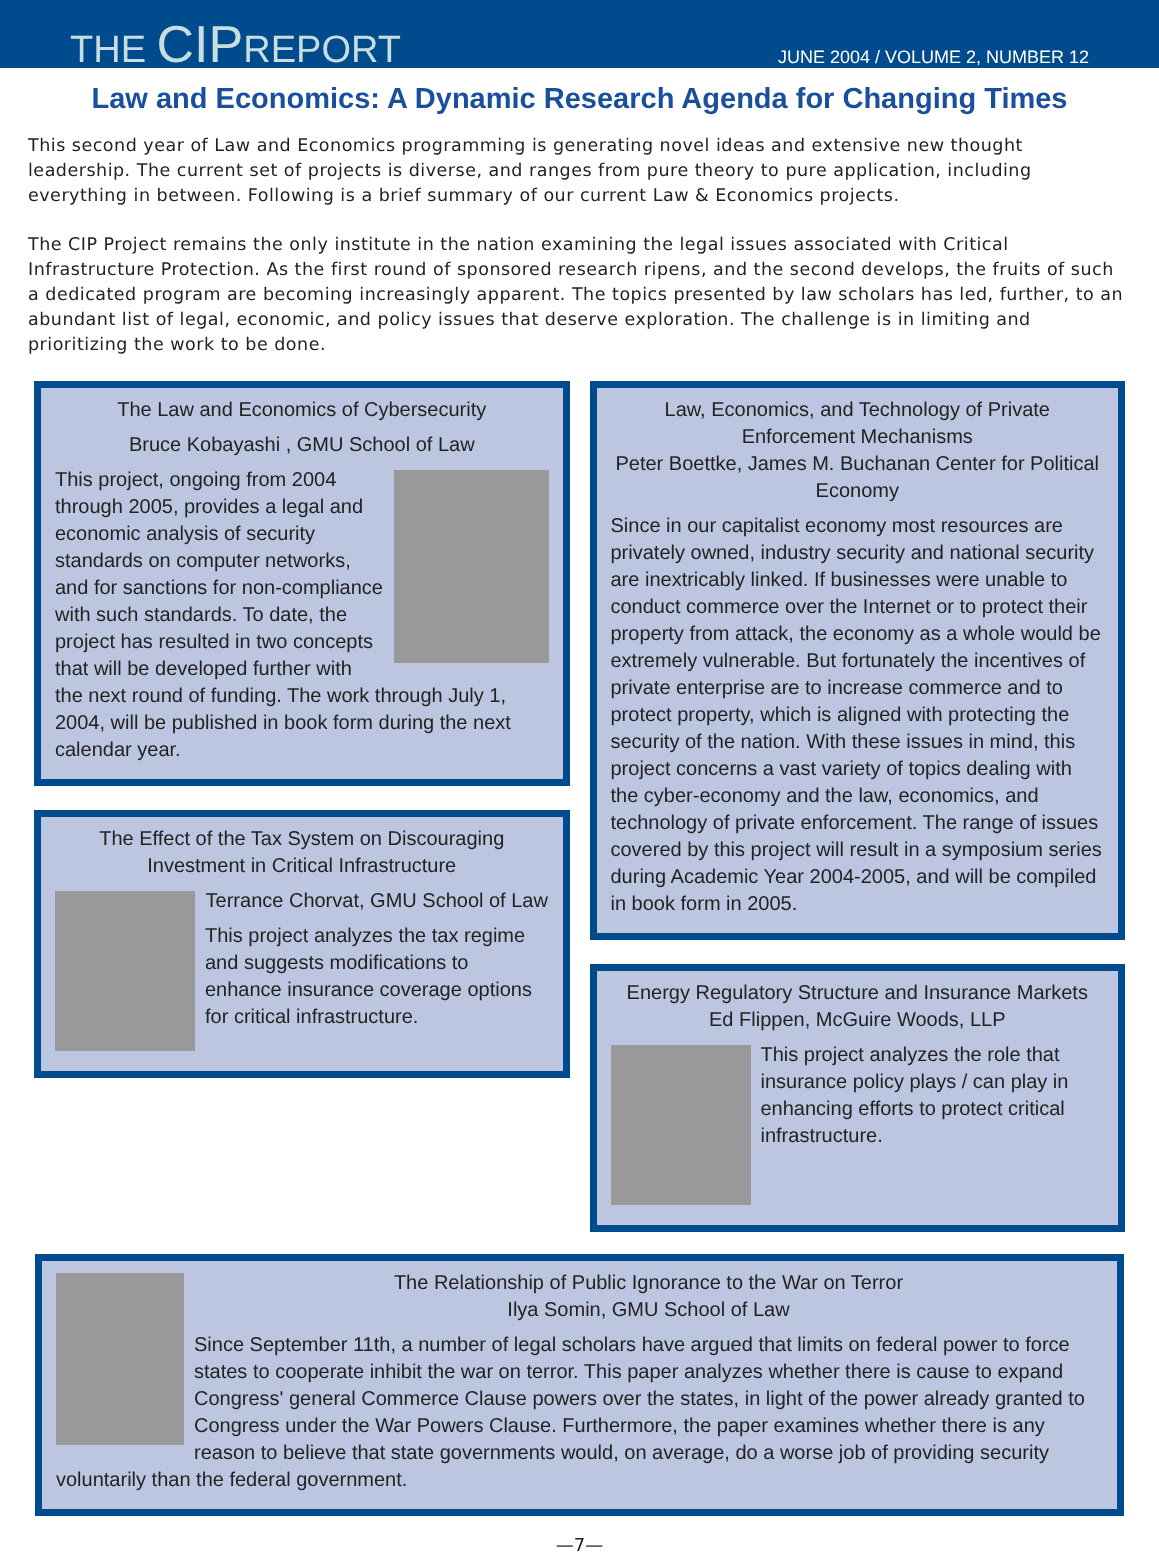THE CIPREPORT
JUNE 2004 / VOLUME 2, NUMBER 12
Law and Economics: A Dynamic Research Agenda for Changing Times
This second year of Law and Economics programming is generating novel ideas and extensive new thought leadership. The current set of projects is diverse, and ranges from pure theory to pure application, including everything in between. Following is a brief summary of our current Law & Economics projects.
The CIP Project remains the only institute in the nation examining the legal issues associated with Critical Infrastructure Protection. As the first round of sponsored research ripens, and the second develops, the fruits of such a dedicated program are becoming increasingly apparent. The topics presented by law scholars has led, further, to an abundant list of legal, economic, and policy issues that deserve exploration. The challenge is in limiting and prioritizing the work to be done.
The Law and Economics of Cybersecurity
Bruce Kobayashi , GMU School of Law
This project, ongoing from 2004 through 2005, provides a legal and economic analysis of security standards on computer networks, and for sanctions for non-compliance with such standards. To date, the project has resulted in two concepts that will be developed further with the next round of funding. The work through July 1, 2004, will be published in book form during the next calendar year.
The Effect of the Tax System on Discouraging Investment in Critical Infrastructure
Terrance Chorvat, GMU School of Law
This project analyzes the tax regime and suggests modifications to enhance insurance coverage options for critical infrastructure.
Law, Economics, and Technology of Private Enforcement Mechanisms
Peter Boettke, James M. Buchanan Center for Political Economy
Since in our capitalist economy most resources are privately owned, industry security and national security are inextricably linked. If businesses were unable to conduct commerce over the Internet or to protect their property from attack, the economy as a whole would be extremely vulnerable. But fortunately the incentives of private enterprise are to increase commerce and to protect property, which is aligned with protecting the security of the nation. With these issues in mind, this project concerns a vast variety of topics dealing with the cyber-economy and the law, economics, and technology of private enforcement. The range of issues covered by this project will result in a symposium series during Academic Year 2004-2005, and will be compiled in book form in 2005.
Energy Regulatory Structure and Insurance Markets
Ed Flippen, McGuire Woods, LLP
This project analyzes the role that insurance policy plays / can play in enhancing efforts to protect critical infrastructure.
The Relationship of Public Ignorance to the War on Terror
Ilya Somin, GMU School of Law
Since September 11th, a number of legal scholars have argued that limits on federal power to force states to cooperate inhibit the war on terror. This paper analyzes whether there is cause to expand Congress' general Commerce Clause powers over the states, in light of the power already granted to Congress under the War Powers Clause. Furthermore, the paper examines whether there is any reason to believe that state governments would, on average, do a worse job of providing security voluntarily than the federal government.
—7—